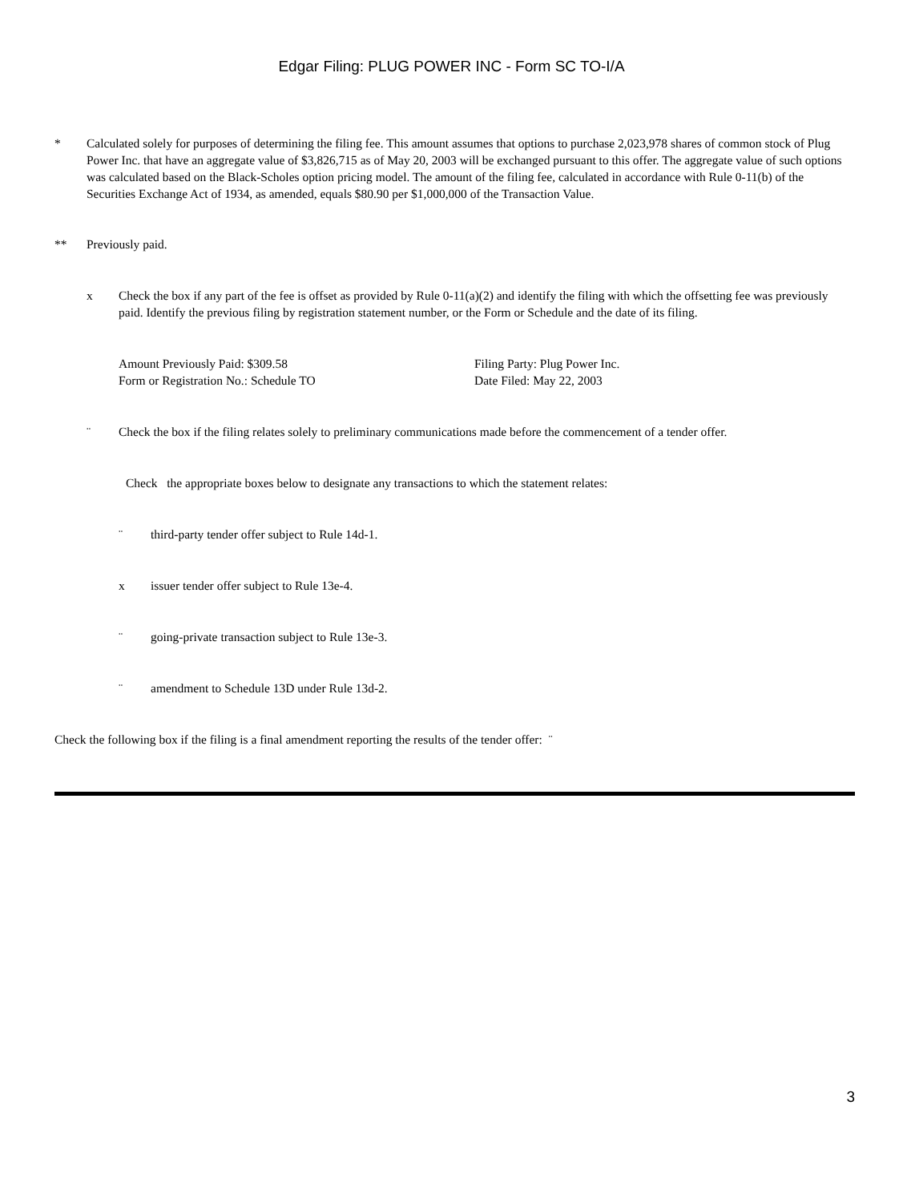Edgar Filing: PLUG POWER INC - Form SC TO-I/A
* Calculated solely for purposes of determining the filing fee. This amount assumes that options to purchase 2,023,978 shares of common stock of Plug Power Inc. that have an aggregate value of $3,826,715 as of May 20, 2003 will be exchanged pursuant to this offer. The aggregate value of such options was calculated based on the Black-Scholes option pricing model. The amount of the filing fee, calculated in accordance with Rule 0-11(b) of the Securities Exchange Act of 1934, as amended, equals $80.90 per $1,000,000 of the Transaction Value.
** Previously paid.
x Check the box if any part of the fee is offset as provided by Rule 0-11(a)(2) and identify the filing with which the offsetting fee was previously paid. Identify the previous filing by registration statement number, or the Form or Schedule and the date of its filing.
Amount Previously Paid: $309.58
Form or Registration No.: Schedule TO
Filing Party: Plug Power Inc.
Date Filed: May 22, 2003
¨ Check the box if the filing relates solely to preliminary communications made before the commencement of a tender offer.
Check the appropriate boxes below to designate any transactions to which the statement relates:
¨ third-party tender offer subject to Rule 14d-1.
x issuer tender offer subject to Rule 13e-4.
¨ going-private transaction subject to Rule 13e-3.
¨ amendment to Schedule 13D under Rule 13d-2.
Check the following box if the filing is a final amendment reporting the results of the tender offer: ¨
3